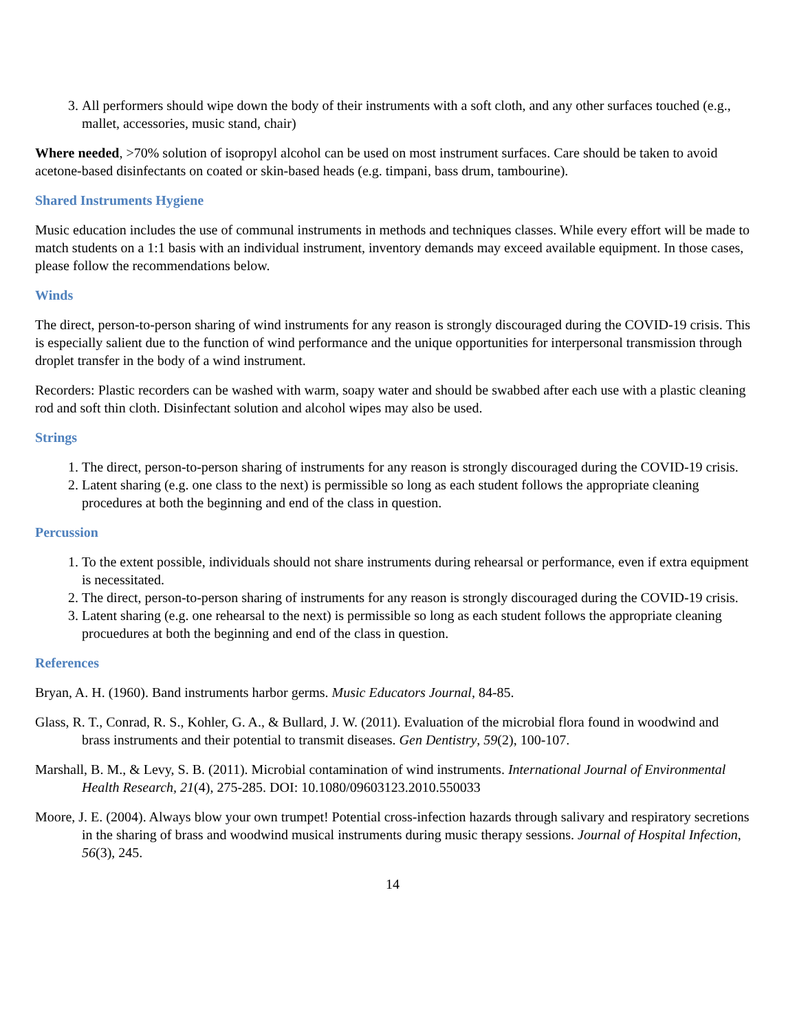3. All performers should wipe down the body of their instruments with a soft cloth, and any other surfaces touched (e.g., mallet, accessories, music stand, chair)
Where needed, >70% solution of isopropyl alcohol can be used on most instrument surfaces. Care should be taken to avoid acetone-based disinfectants on coated or skin-based heads (e.g. timpani, bass drum, tambourine).
Shared Instruments Hygiene
Music education includes the use of communal instruments in methods and techniques classes. While every effort will be made to match students on a 1:1 basis with an individual instrument, inventory demands may exceed available equipment. In those cases, please follow the recommendations below.
Winds
The direct, person-to-person sharing of wind instruments for any reason is strongly discouraged during the COVID-19 crisis. This is especially salient due to the function of wind performance and the unique opportunities for interpersonal transmission through droplet transfer in the body of a wind instrument.
Recorders: Plastic recorders can be washed with warm, soapy water and should be swabbed after each use with a plastic cleaning rod and soft thin cloth. Disinfectant solution and alcohol wipes may also be used.
Strings
1. The direct, person-to-person sharing of instruments for any reason is strongly discouraged during the COVID-19 crisis.
2. Latent sharing (e.g. one class to the next) is permissible so long as each student follows the appropriate cleaning procedures at both the beginning and end of the class in question.
Percussion
1. To the extent possible, individuals should not share instruments during rehearsal or performance, even if extra equipment is necessitated.
2. The direct, person-to-person sharing of instruments for any reason is strongly discouraged during the COVID-19 crisis.
3. Latent sharing (e.g. one rehearsal to the next) is permissible so long as each student follows the appropriate cleaning procuedures at both the beginning and end of the class in question.
References
Bryan, A. H. (1960). Band instruments harbor germs. Music Educators Journal, 84-85.
Glass, R. T., Conrad, R. S., Kohler, G. A., & Bullard, J. W. (2011). Evaluation of the microbial flora found in woodwind and brass instruments and their potential to transmit diseases. Gen Dentistry, 59(2), 100-107.
Marshall, B. M., & Levy, S. B. (2011). Microbial contamination of wind instruments. International Journal of Environmental Health Research, 21(4), 275-285. DOI: 10.1080/09603123.2010.550033
Moore, J. E. (2004). Always blow your own trumpet! Potential cross-infection hazards through salivary and respiratory secretions in the sharing of brass and woodwind musical instruments during music therapy sessions. Journal of Hospital Infection, 56(3), 245.
14